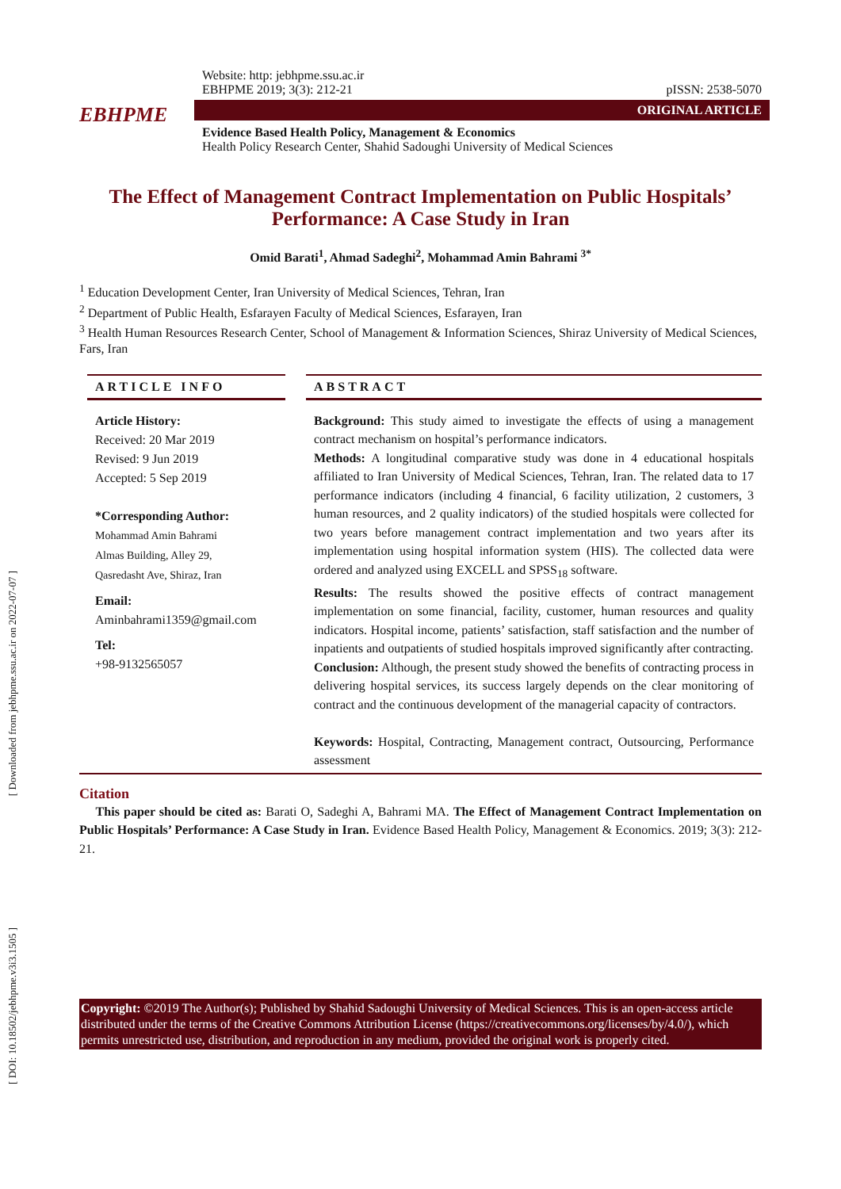[ Downloaded from jebhpme.ssu.ac.ir on 2022-07-07 ]
[ DOI: 10.18502/jebhpme.v3i3.1505 ]
EBHPME
Website: http: jebhpme.ssu.ac.ir
EBHPME 2019; 3(3): 212-21 pISSN: 2538-5070
ORIGINAL ARTICLE
Evidence Based Health Policy, Management & Economics
Health Policy Research Center, Shahid Sadoughi University of Medical Sciences
The Effect of Management Contract Implementation on Public Hospitals’ Performance: A Case Study in Iran
Omid Barati<sup>1</sup>, Ahmad Sadeghi<sup>2</sup>, Mohammad Amin Bahrami <sup>3*</sup>
<sup>1</sup> Education Development Center, Iran University of Medical Sciences, Tehran, Iran
<sup>2</sup> Department of Public Health, Esfarayen Faculty of Medical Sciences, Esfarayen, Iran
<sup>3</sup> Health Human Resources Research Center, School of Management & Information Sciences, Shiraz University of Medical Sciences, Fars, Iran
ARTICLE INFO
Article History:
Received: 20 Mar 2019
Revised: 9 Jun 2019
Accepted: 5 Sep 2019
*Corresponding Author:
Mohammad Amin Bahrami
Almas Building, Alley 29,
Qasredasht Ave, Shiraz, Iran
Email:
Aminbahrami1359@gmail.com
Tel:
+98-9132565057
ABSTRACT
Background: This study aimed to investigate the effects of using a management contract mechanism on hospital’s performance indicators.
Methods: A longitudinal comparative study was done in 4 educational hospitals affiliated to Iran University of Medical Sciences, Tehran, Iran. The related data to 17 performance indicators (including 4 financial, 6 facility utilization, 2 customers, 3 human resources, and 2 quality indicators) of the studied hospitals were collected for two years before management contract implementation and two years after its implementation using hospital information system (HIS). The collected data were ordered and analyzed using EXCELL and SPSS<sub>18</sub> software.
Results: The results showed the positive effects of contract management implementation on some financial, facility, customer, human resources and quality indicators. Hospital income, patients’ satisfaction, staff satisfaction and the number of inpatients and outpatients of studied hospitals improved significantly after contracting.
Conclusion: Although, the present study showed the benefits of contracting process in delivering hospital services, its success largely depends on the clear monitoring of contract and the continuous development of the managerial capacity of contractors.
Keywords: Hospital, Contracting, Management contract, Outsourcing, Performance assessment
Citation
This paper should be cited as: Barati O, Sadeghi A, Bahrami MA. The Effect of Management Contract Implementation on Public Hospitals’ Performance: A Case Study in Iran. Evidence Based Health Policy, Management & Economics. 2019; 3(3): 212-21.
Copyright: ©2019 The Author(s); Published by Shahid Sadoughi University of Medical Sciences. This is an open-access article distributed under the terms of the Creative Commons Attribution License (https://creativecommons.org/licenses/by/4.0/), which permits unrestricted use, distribution, and reproduction in any medium, provided the original work is properly cited.